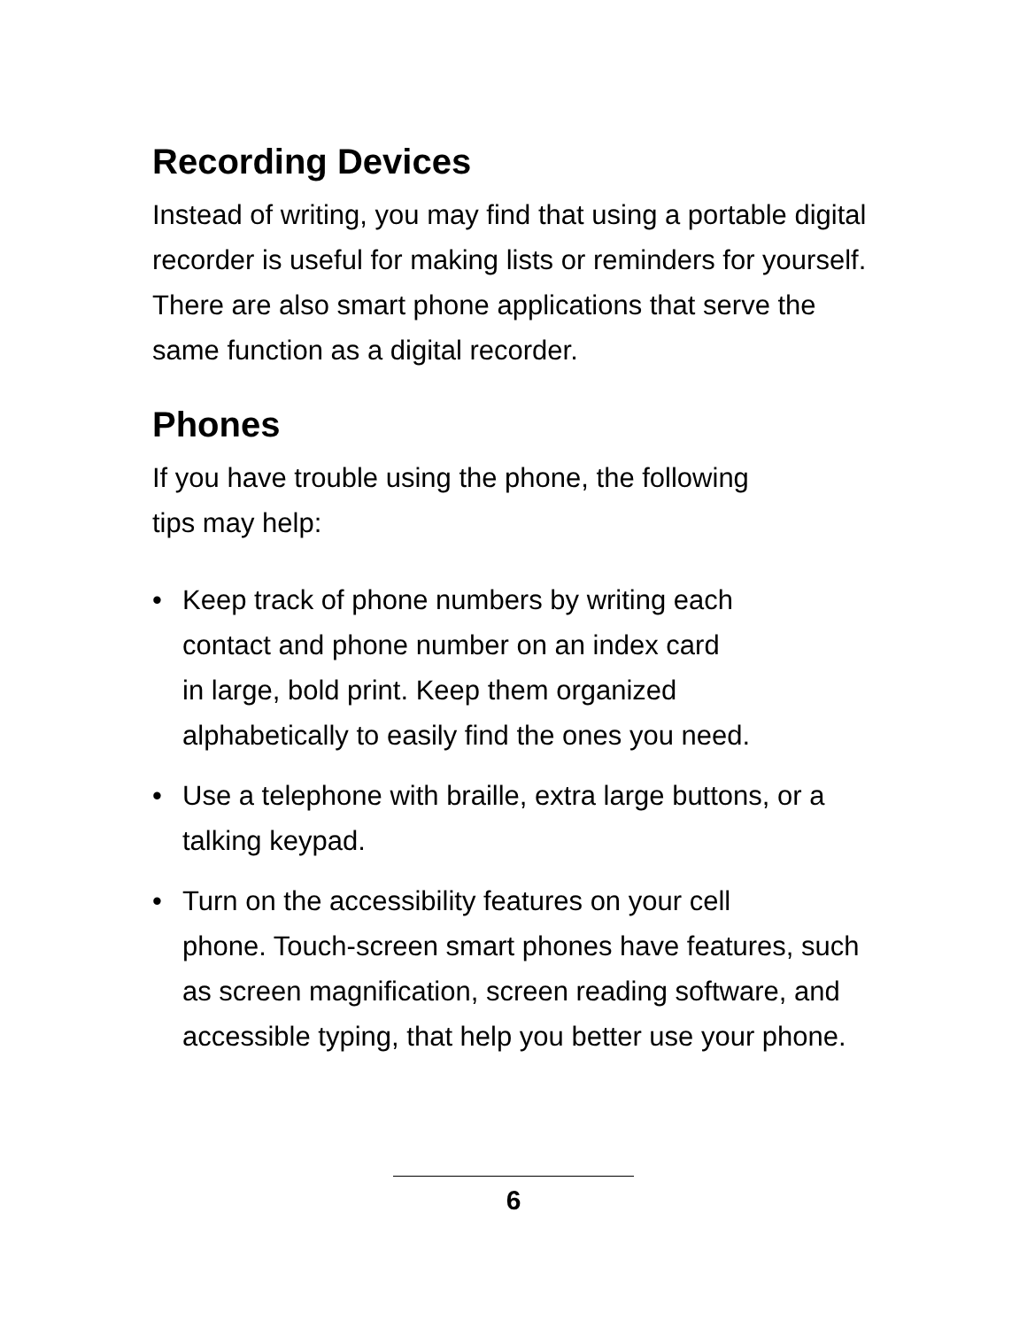Recording Devices
Instead of writing, you may find that using a portable digital recorder is useful for making lists or reminders for yourself. There are also smart phone applications that serve the same function as a digital recorder.
Phones
If you have trouble using the phone, the following
tips may help:
• Keep track of phone numbers by writing each
contact and phone number on an index card
in large, bold print. Keep them organized
alphabetically to easily find the ones you need.
• Use a telephone with braille, extra large buttons, or a talking keypad.
• Turn on the accessibility features on your cell
phone. Touch-screen smart phones have features, such as screen magnification, screen reading software, and accessible typing, that help you better use your phone.
6